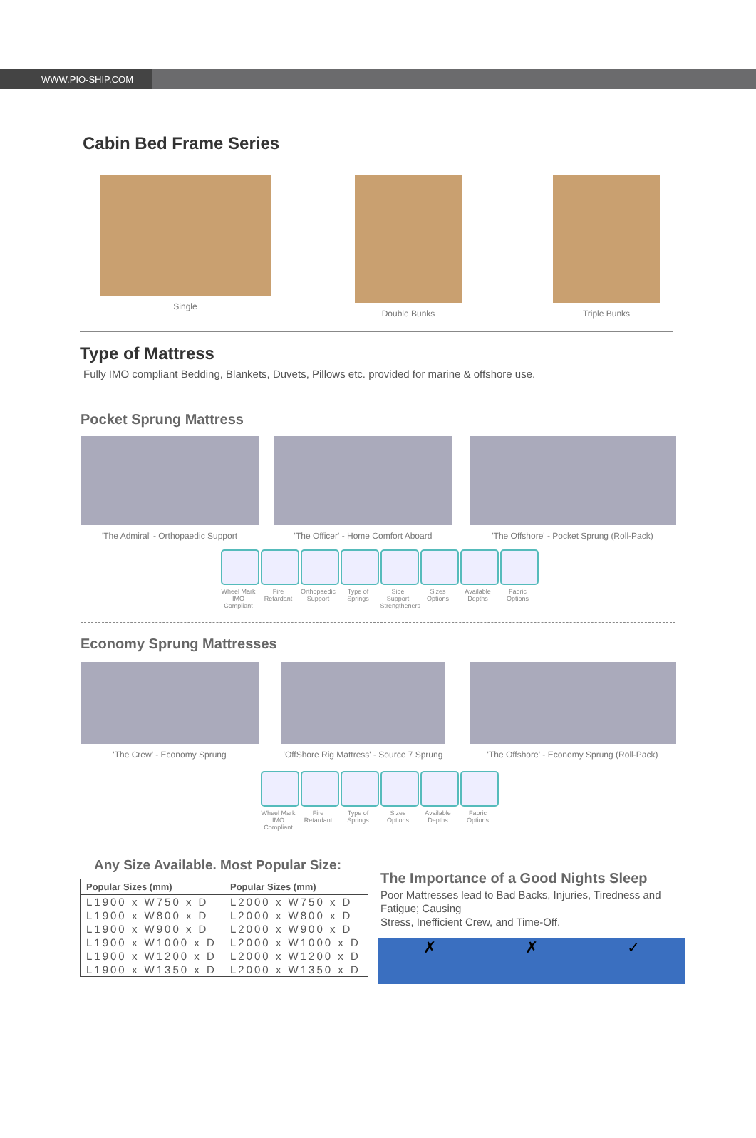WWW.PIO-SHIP.COM
Cabin Bed Frame Series
Single Double Bunks Triple Bunks
Type of Mattress
Fully IMO compliant Bedding, Blankets, Duvets, Pillows etc. provided for marine & offshore use.
Pocket Sprung Mattress
'The Admiral' - Orthopaedic Support
'The Officer' - Home Comfort Aboard
'The Offshore' - Pocket Sprung (Roll-Pack)
Wheel Mark IMO Compliant
Fire Retardant
Orthopaedic Support
Type of Springs
Side Support Strengtheners
Sizes Options
Available Depths
Fabric Options
Economy Sprung Mattresses
'The Crew' - Economy Sprung 'OffShore Rig Mattress' - Source 7 Sprung
'The Offshore' - Economy Sprung (Roll-Pack)
Wheel Mark IMO Compliant
Fire Retardant
Type of Springs
Sizes Options
Available Depths
Fabric Options
Any Size Available. Most Popular Size:
| Popular Sizes (mm) | Popular Sizes (mm) |
| --- | --- |
| L1900 x W750 x D | L2000 x W750 x D |
| L1900 x W800 x D | L2000 x W800 x D |
| L1900 x W900 x D | L2000 x W900 x D |
| L1900 x W1000 x D | L2000 x W1000 x D |
| L1900 x W1200 x D | L2000 x W1200 x D |
| L1900 x W1350 x D | L2000 x W1350 x D |
The Importance of a Good Nights Sleep
Poor Mattresses lead to Bad Backs, Injuries, Tiredness and Fatigue; Causing
Stress, Inefficient Crew, and Time-Off.
✗ ✗ ✓